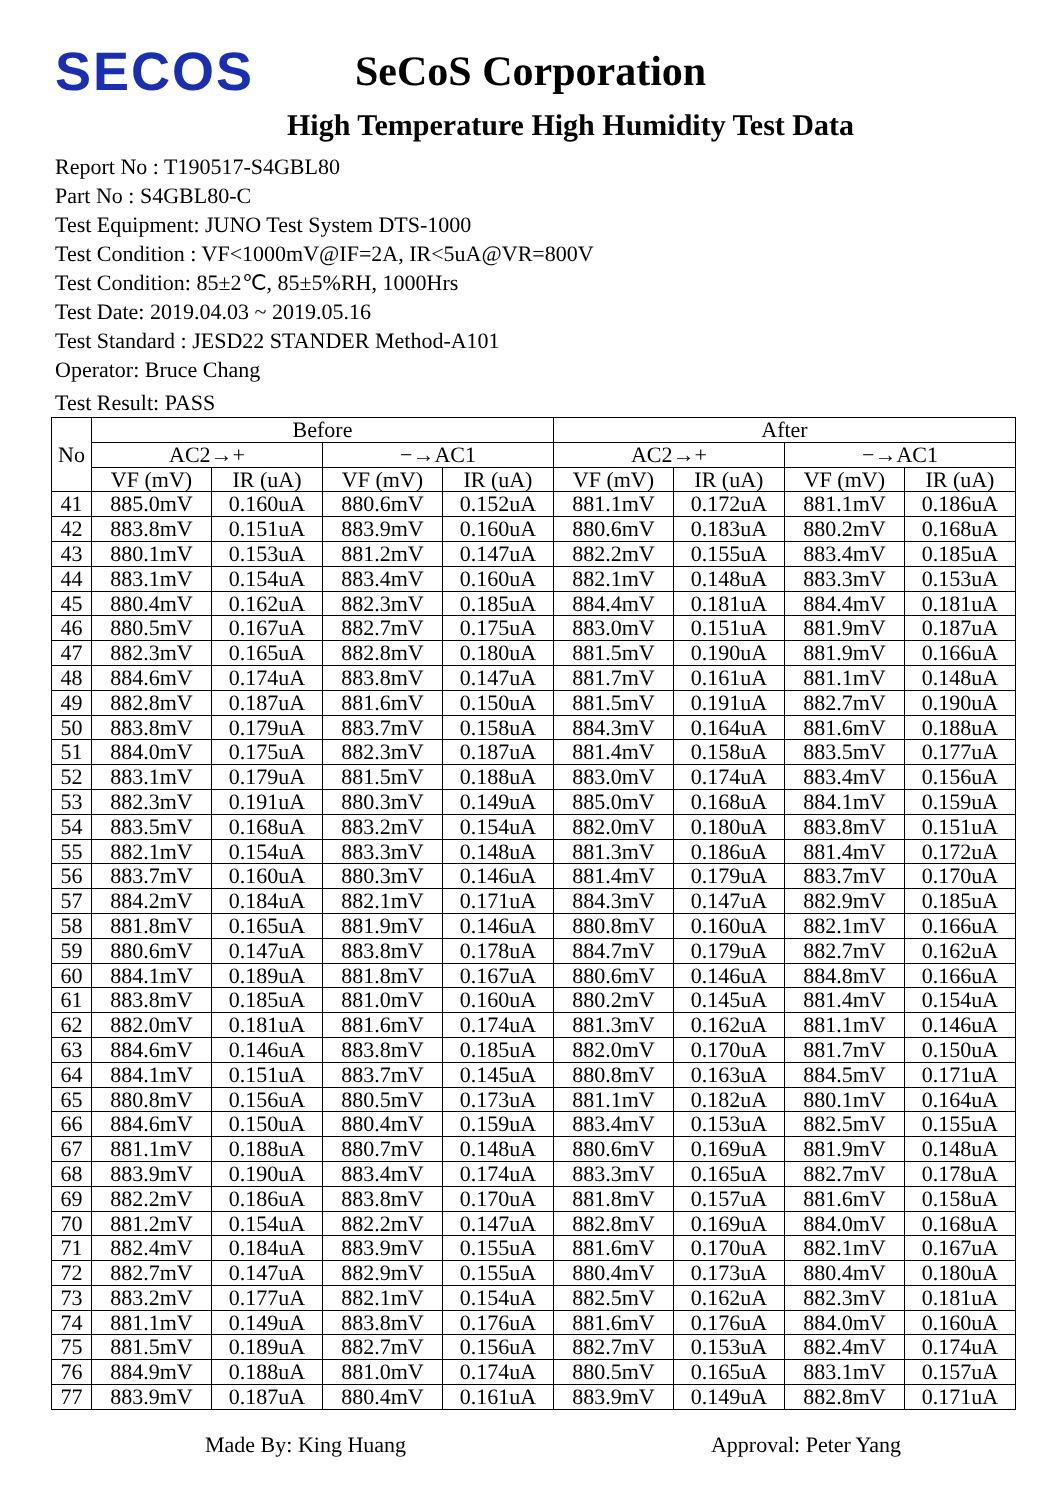SECOS
SeCoS Corporation
High Temperature High Humidity Test Data
Report No : T190517-S4GBL80
Part No : S4GBL80-C
Test Equipment: JUNO Test System DTS-1000
Test Condition : VF<1000mV@IF=2A, IR<5uA@VR=800V
Test Condition: 85±2℃, 85±5%RH, 1000Hrs
Test Date: 2019.04.03 ~ 2019.05.16
Test Standard : JESD22 STANDER Method-A101
Operator: Bruce Chang
Test Result: PASS
| No | Before | | | | After | | | |
| --- | --- | --- | --- | --- | --- | --- | --- | --- |
| | AC2→+ | | −→AC1 | | AC2→+ | | −→AC1 | |
| | VF (mV) | IR (uA) | VF (mV) | IR (uA) | VF (mV) | IR (uA) | VF (mV) | IR (uA) |
| 41 | 885.0mV | 0.160uA | 880.6mV | 0.152uA | 881.1mV | 0.172uA | 881.1mV | 0.186uA |
| 42 | 883.8mV | 0.151uA | 883.9mV | 0.160uA | 880.6mV | 0.183uA | 880.2mV | 0.168uA |
| 43 | 880.1mV | 0.153uA | 881.2mV | 0.147uA | 882.2mV | 0.155uA | 883.4mV | 0.185uA |
| 44 | 883.1mV | 0.154uA | 883.4mV | 0.160uA | 882.1mV | 0.148uA | 883.3mV | 0.153uA |
| 45 | 880.4mV | 0.162uA | 882.3mV | 0.185uA | 884.4mV | 0.181uA | 884.4mV | 0.181uA |
| 46 | 880.5mV | 0.167uA | 882.7mV | 0.175uA | 883.0mV | 0.151uA | 881.9mV | 0.187uA |
| 47 | 882.3mV | 0.165uA | 882.8mV | 0.180uA | 881.5mV | 0.190uA | 881.9mV | 0.166uA |
| 48 | 884.6mV | 0.174uA | 883.8mV | 0.147uA | 881.7mV | 0.161uA | 881.1mV | 0.148uA |
| 49 | 882.8mV | 0.187uA | 881.6mV | 0.150uA | 881.5mV | 0.191uA | 882.7mV | 0.190uA |
| 50 | 883.8mV | 0.179uA | 883.7mV | 0.158uA | 884.3mV | 0.164uA | 881.6mV | 0.188uA |
| 51 | 884.0mV | 0.175uA | 882.3mV | 0.187uA | 881.4mV | 0.158uA | 883.5mV | 0.177uA |
| 52 | 883.1mV | 0.179uA | 881.5mV | 0.188uA | 883.0mV | 0.174uA | 883.4mV | 0.156uA |
| 53 | 882.3mV | 0.191uA | 880.3mV | 0.149uA | 885.0mV | 0.168uA | 884.1mV | 0.159uA |
| 54 | 883.5mV | 0.168uA | 883.2mV | 0.154uA | 882.0mV | 0.180uA | 883.8mV | 0.151uA |
| 55 | 882.1mV | 0.154uA | 883.3mV | 0.148uA | 881.3mV | 0.186uA | 881.4mV | 0.172uA |
| 56 | 883.7mV | 0.160uA | 880.3mV | 0.146uA | 881.4mV | 0.179uA | 883.7mV | 0.170uA |
| 57 | 884.2mV | 0.184uA | 882.1mV | 0.171uA | 884.3mV | 0.147uA | 882.9mV | 0.185uA |
| 58 | 881.8mV | 0.165uA | 881.9mV | 0.146uA | 880.8mV | 0.160uA | 882.1mV | 0.166uA |
| 59 | 880.6mV | 0.147uA | 883.8mV | 0.178uA | 884.7mV | 0.179uA | 882.7mV | 0.162uA |
| 60 | 884.1mV | 0.189uA | 881.8mV | 0.167uA | 880.6mV | 0.146uA | 884.8mV | 0.166uA |
| 61 | 883.8mV | 0.185uA | 881.0mV | 0.160uA | 880.2mV | 0.145uA | 881.4mV | 0.154uA |
| 62 | 882.0mV | 0.181uA | 881.6mV | 0.174uA | 881.3mV | 0.162uA | 881.1mV | 0.146uA |
| 63 | 884.6mV | 0.146uA | 883.8mV | 0.185uA | 882.0mV | 0.170uA | 881.7mV | 0.150uA |
| 64 | 884.1mV | 0.151uA | 883.7mV | 0.145uA | 880.8mV | 0.163uA | 884.5mV | 0.171uA |
| 65 | 880.8mV | 0.156uA | 880.5mV | 0.173uA | 881.1mV | 0.182uA | 880.1mV | 0.164uA |
| 66 | 884.6mV | 0.150uA | 880.4mV | 0.159uA | 883.4mV | 0.153uA | 882.5mV | 0.155uA |
| 67 | 881.1mV | 0.188uA | 880.7mV | 0.148uA | 880.6mV | 0.169uA | 881.9mV | 0.148uA |
| 68 | 883.9mV | 0.190uA | 883.4mV | 0.174uA | 883.3mV | 0.165uA | 882.7mV | 0.178uA |
| 69 | 882.2mV | 0.186uA | 883.8mV | 0.170uA | 881.8mV | 0.157uA | 881.6mV | 0.158uA |
| 70 | 881.2mV | 0.154uA | 882.2mV | 0.147uA | 882.8mV | 0.169uA | 884.0mV | 0.168uA |
| 71 | 882.4mV | 0.184uA | 883.9mV | 0.155uA | 881.6mV | 0.170uA | 882.1mV | 0.167uA |
| 72 | 882.7mV | 0.147uA | 882.9mV | 0.155uA | 880.4mV | 0.173uA | 880.4mV | 0.180uA |
| 73 | 883.2mV | 0.177uA | 882.1mV | 0.154uA | 882.5mV | 0.162uA | 882.3mV | 0.181uA |
| 74 | 881.1mV | 0.149uA | 883.8mV | 0.176uA | 881.6mV | 0.176uA | 884.0mV | 0.160uA |
| 75 | 881.5mV | 0.189uA | 882.7mV | 0.156uA | 882.7mV | 0.153uA | 882.4mV | 0.174uA |
| 76 | 884.9mV | 0.188uA | 881.0mV | 0.174uA | 880.5mV | 0.165uA | 883.1mV | 0.157uA |
| 77 | 883.9mV | 0.187uA | 880.4mV | 0.161uA | 883.9mV | 0.149uA | 882.8mV | 0.171uA |
Made By: King Huang Approval: Peter Yang